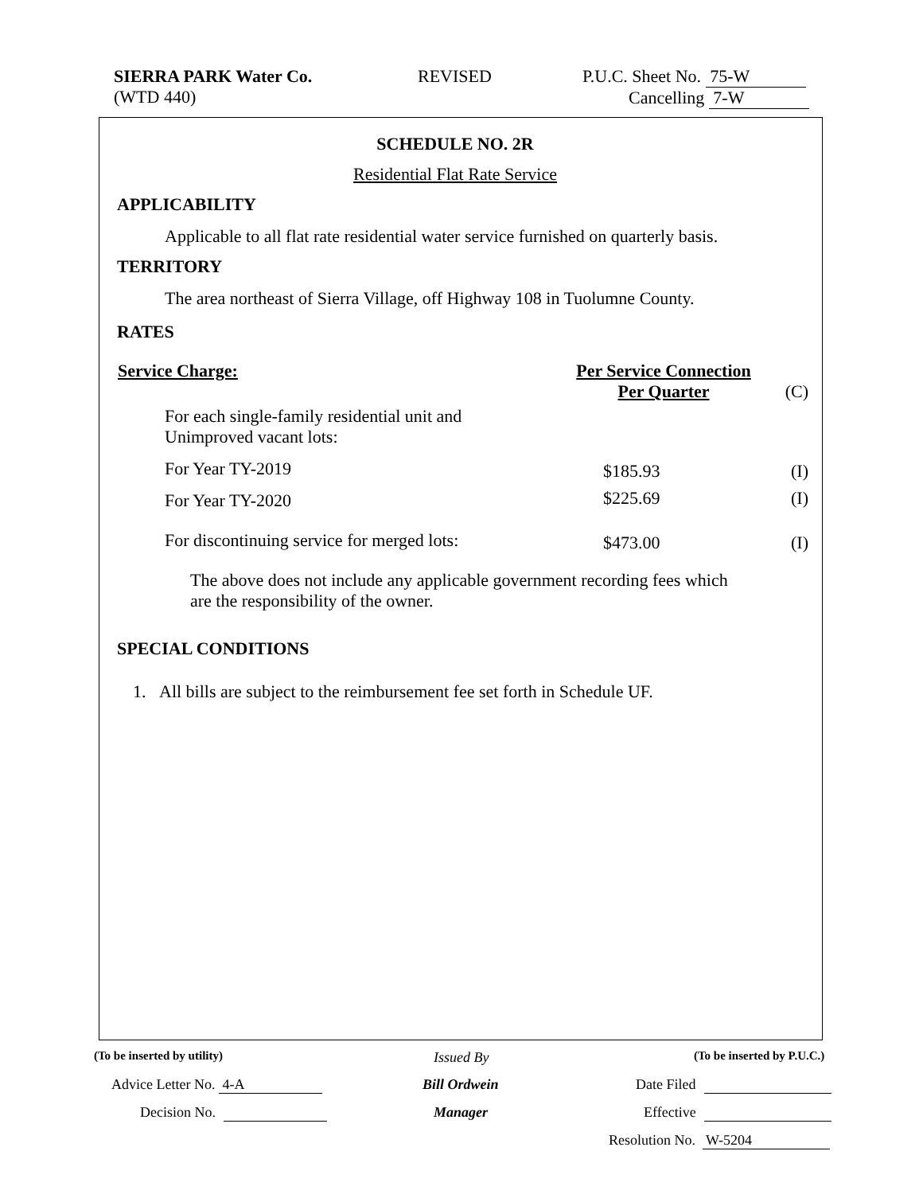SIERRA PARK Water Co.
(WTD 440)
REVISED
P.U.C. Sheet No. 75-W
Cancelling 7-W
SCHEDULE NO. 2R
Residential Flat Rate Service
APPLICABILITY
Applicable to all flat rate residential water service furnished on quarterly basis.
TERRITORY
The area northeast of Sierra Village, off Highway 108 in Tuolumne County.
RATES
| Service Charge: | Per Service Connection Per Quarter | (C) |
| For each single-family residential unit and Unimproved vacant lots: | | |
| For Year TY-2019 | $185.93 | (I) |
| For Year TY-2020 | $225.69 | (I) |
| For discontinuing service for merged lots: | $473.00 | (I) |
The above does not include any applicable government recording fees which
are the responsibility of the owner.
SPECIAL CONDITIONS
1. All bills are subject to the reimbursement fee set forth in Schedule UF.
(To be inserted by utility) Issued By (To be inserted by P.U.C.)
Advice Letter No. 4-A Bill Ordwein Date Filed
Decision No. Manager Effective
Resolution No. W-5204